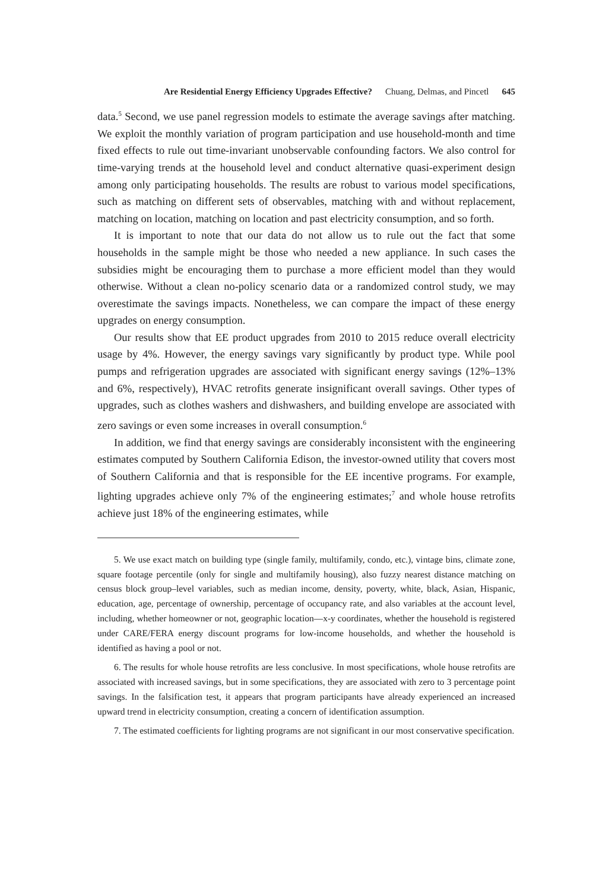Are Residential Energy Efficiency Upgrades Effective? Chuang, Delmas, and Pincetl 645
data.<sup>5</sup> Second, we use panel regression models to estimate the average savings after matching. We exploit the monthly variation of program participation and use household-month and time fixed effects to rule out time-invariant unobservable confounding factors. We also control for time-varying trends at the household level and conduct alternative quasi-experiment design among only participating households. The results are robust to various model specifications, such as matching on different sets of observables, matching with and without replacement, matching on location, matching on location and past electricity consumption, and so forth.
It is important to note that our data do not allow us to rule out the fact that some households in the sample might be those who needed a new appliance. In such cases the subsidies might be encouraging them to purchase a more efficient model than they would otherwise. Without a clean no-policy scenario data or a randomized control study, we may overestimate the savings impacts. Nonetheless, we can compare the impact of these energy upgrades on energy consumption.
Our results show that EE product upgrades from 2010 to 2015 reduce overall electricity usage by 4%. However, the energy savings vary significantly by product type. While pool pumps and refrigeration upgrades are associated with significant energy savings (12%–13% and 6%, respectively), HVAC retrofits generate insignificant overall savings. Other types of upgrades, such as clothes washers and dishwashers, and building envelope are associated with zero savings or even some increases in overall consumption.<sup>6</sup>
In addition, we find that energy savings are considerably inconsistent with the engineering estimates computed by Southern California Edison, the investor-owned utility that covers most of Southern California and that is responsible for the EE incentive programs. For example, lighting upgrades achieve only 7% of the engineering estimates;<sup>7</sup> and whole house retrofits achieve just 18% of the engineering estimates, while
5. We use exact match on building type (single family, multifamily, condo, etc.), vintage bins, climate zone, square footage percentile (only for single and multifamily housing), also fuzzy nearest distance matching on census block group–level variables, such as median income, density, poverty, white, black, Asian, Hispanic, education, age, percentage of ownership, percentage of occupancy rate, and also variables at the account level, including, whether homeowner or not, geographic location—x-y coordinates, whether the household is registered under CARE/FERA energy discount programs for low-income households, and whether the household is identified as having a pool or not.
6. The results for whole house retrofits are less conclusive. In most specifications, whole house retrofits are associated with increased savings, but in some specifications, they are associated with zero to 3 percentage point savings. In the falsification test, it appears that program participants have already experienced an increased upward trend in electricity consumption, creating a concern of identification assumption.
7. The estimated coefficients for lighting programs are not significant in our most conservative specification.